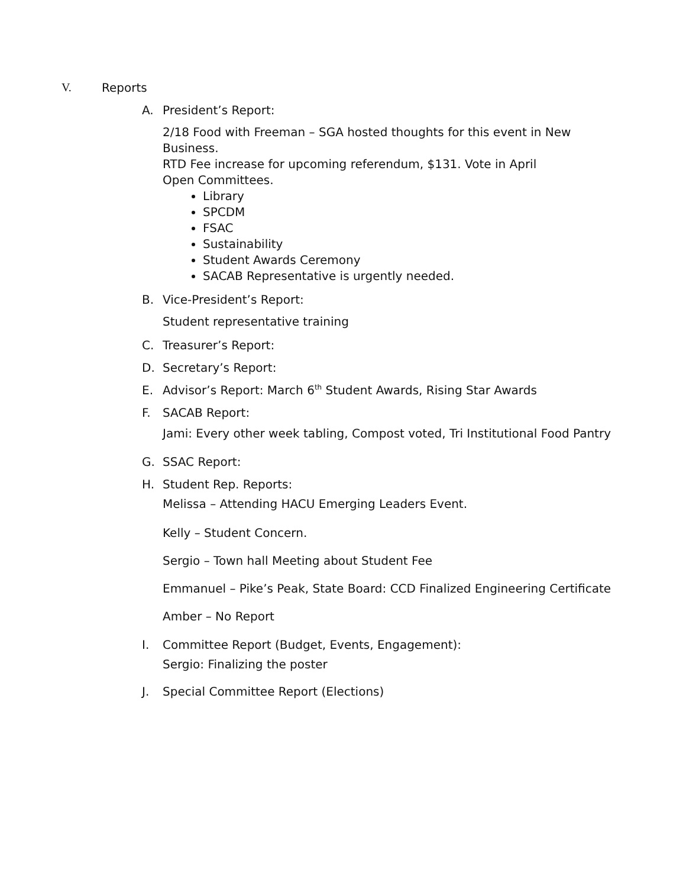V. Reports
A. President’s Report:
2/18 Food with Freeman – SGA hosted thoughts for this event in New Business.
RTD Fee increase for upcoming referendum, $131. Vote in April
Open Committees.
Library
SPCDM
FSAC
Sustainability
Student Awards Ceremony
SACAB Representative is urgently needed.
B. Vice-President’s Report:
Student representative training
C. Treasurer’s Report:
D. Secretary’s Report:
E. Advisor’s Report: March 6<sup>th</sup> Student Awards, Rising Star Awards
F. SACAB Report:
Jami: Every other week tabling, Compost voted, Tri Institutional Food Pantry
G. SSAC Report:
H. Student Rep. Reports:
Melissa – Attending HACU Emerging Leaders Event.
Kelly – Student Concern.
Sergio – Town hall Meeting about Student Fee
Emmanuel – Pike’s Peak, State Board: CCD Finalized Engineering Certificate
Amber – No Report
I. Committee Report (Budget, Events, Engagement):
Sergio: Finalizing the poster
J. Special Committee Report (Elections)